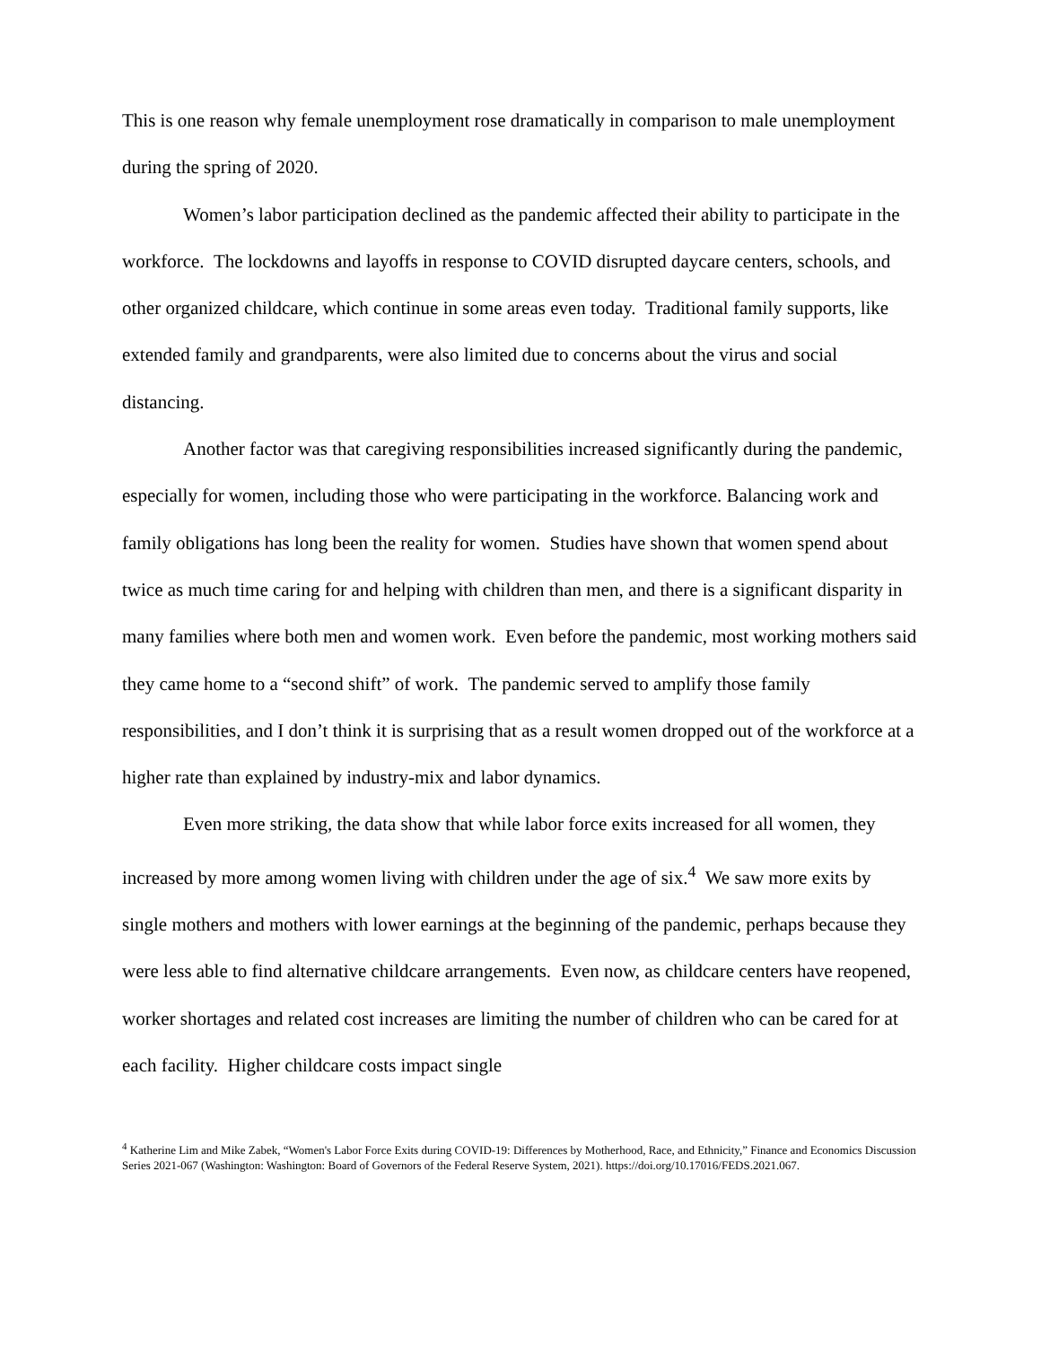This is one reason why female unemployment rose dramatically in comparison to male unemployment during the spring of 2020.
Women’s labor participation declined as the pandemic affected their ability to participate in the workforce. The lockdowns and layoffs in response to COVID disrupted daycare centers, schools, and other organized childcare, which continue in some areas even today. Traditional family supports, like extended family and grandparents, were also limited due to concerns about the virus and social distancing.
Another factor was that caregiving responsibilities increased significantly during the pandemic, especially for women, including those who were participating in the workforce. Balancing work and family obligations has long been the reality for women. Studies have shown that women spend about twice as much time caring for and helping with children than men, and there is a significant disparity in many families where both men and women work. Even before the pandemic, most working mothers said they came home to a “second shift” of work. The pandemic served to amplify those family responsibilities, and I don’t think it is surprising that as a result women dropped out of the workforce at a higher rate than explained by industry-mix and labor dynamics.
Even more striking, the data show that while labor force exits increased for all women, they increased by more among women living with children under the age of six.<sup>4</sup> We saw more exits by single mothers and mothers with lower earnings at the beginning of the pandemic, perhaps because they were less able to find alternative childcare arrangements. Even now, as childcare centers have reopened, worker shortages and related cost increases are limiting the number of children who can be cared for at each facility. Higher childcare costs impact single
<sup>4</sup> Katherine Lim and Mike Zabek, “Women's Labor Force Exits during COVID-19: Differences by Motherhood, Race, and Ethnicity,” Finance and Economics Discussion Series 2021-067 (Washington: Washington: Board of Governors of the Federal Reserve System, 2021). https://doi.org/10.17016/FEDS.2021.067.